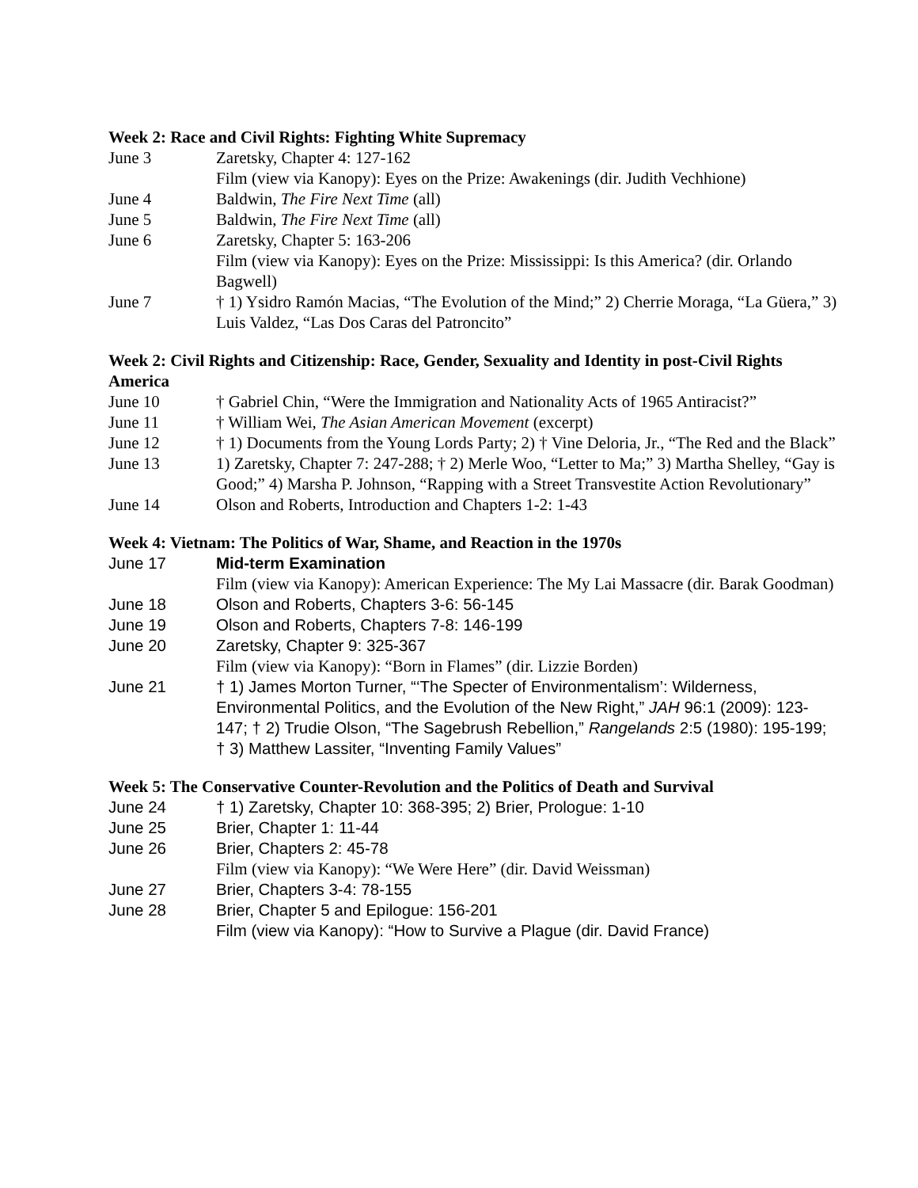Week 2: Race and Civil Rights: Fighting White Supremacy
June 3 Zaretsky, Chapter 4: 127-162
Film (view via Kanopy): Eyes on the Prize: Awakenings (dir. Judith Vechhione)
June 4 Baldwin, The Fire Next Time (all)
June 5 Baldwin, The Fire Next Time (all)
June 6 Zaretsky, Chapter 5: 163-206
Film (view via Kanopy): Eyes on the Prize: Mississippi: Is this America? (dir. Orlando Bagwell)
June 7 † 1) Ysidro Ramón Macias, “The Evolution of the Mind;” 2) Cherrie Moraga, “La Güera,” 3) Luis Valdez, “Las Dos Caras del Patroncito”
Week 2: Civil Rights and Citizenship: Race, Gender, Sexuality and Identity in post-Civil Rights America
June 10 † Gabriel Chin, “Were the Immigration and Nationality Acts of 1965 Antiracist?”
June 11 † William Wei, The Asian American Movement (excerpt)
June 12 † 1) Documents from the Young Lords Party; 2) † Vine Deloria, Jr., “The Red and the Black”
June 13 1) Zaretsky, Chapter 7: 247-288; † 2) Merle Woo, “Letter to Ma;” 3) Martha Shelley, “Gay is Good;” 4) Marsha P. Johnson, “Rapping with a Street Transvestite Action Revolutionary”
June 14 Olson and Roberts, Introduction and Chapters 1-2: 1-43
Week 4: Vietnam: The Politics of War, Shame, and Reaction in the 1970s
June 17 Mid-term Examination
Film (view via Kanopy): American Experience: The My Lai Massacre (dir. Barak Goodman)
June 18 Olson and Roberts, Chapters 3-6: 56-145
June 19 Olson and Roberts, Chapters 7-8: 146-199
June 20 Zaretsky, Chapter 9: 325-367
Film (view via Kanopy): “Born in Flames” (dir. Lizzie Borden)
June 21 † 1) James Morton Turner, “‘The Specter of Environmentalism’: Wilderness, Environmental Politics, and the Evolution of the New Right,” JAH 96:1 (2009): 123-147; † 2) Trudie Olson, “The Sagebrush Rebellion,” Rangelands 2:5 (1980): 195-199; † 3) Matthew Lassiter, “Inventing Family Values”
Week 5: The Conservative Counter-Revolution and the Politics of Death and Survival
June 24 † 1) Zaretsky, Chapter 10: 368-395; 2) Brier, Prologue: 1-10
June 25 Brier, Chapter 1: 11-44
June 26 Brier, Chapters 2: 45-78
Film (view via Kanopy): “We Were Here” (dir. David Weissman)
June 27 Brier, Chapters 3-4: 78-155
June 28 Brier, Chapter 5 and Epilogue: 156-201
Film (view via Kanopy): “How to Survive a Plague (dir. David France)